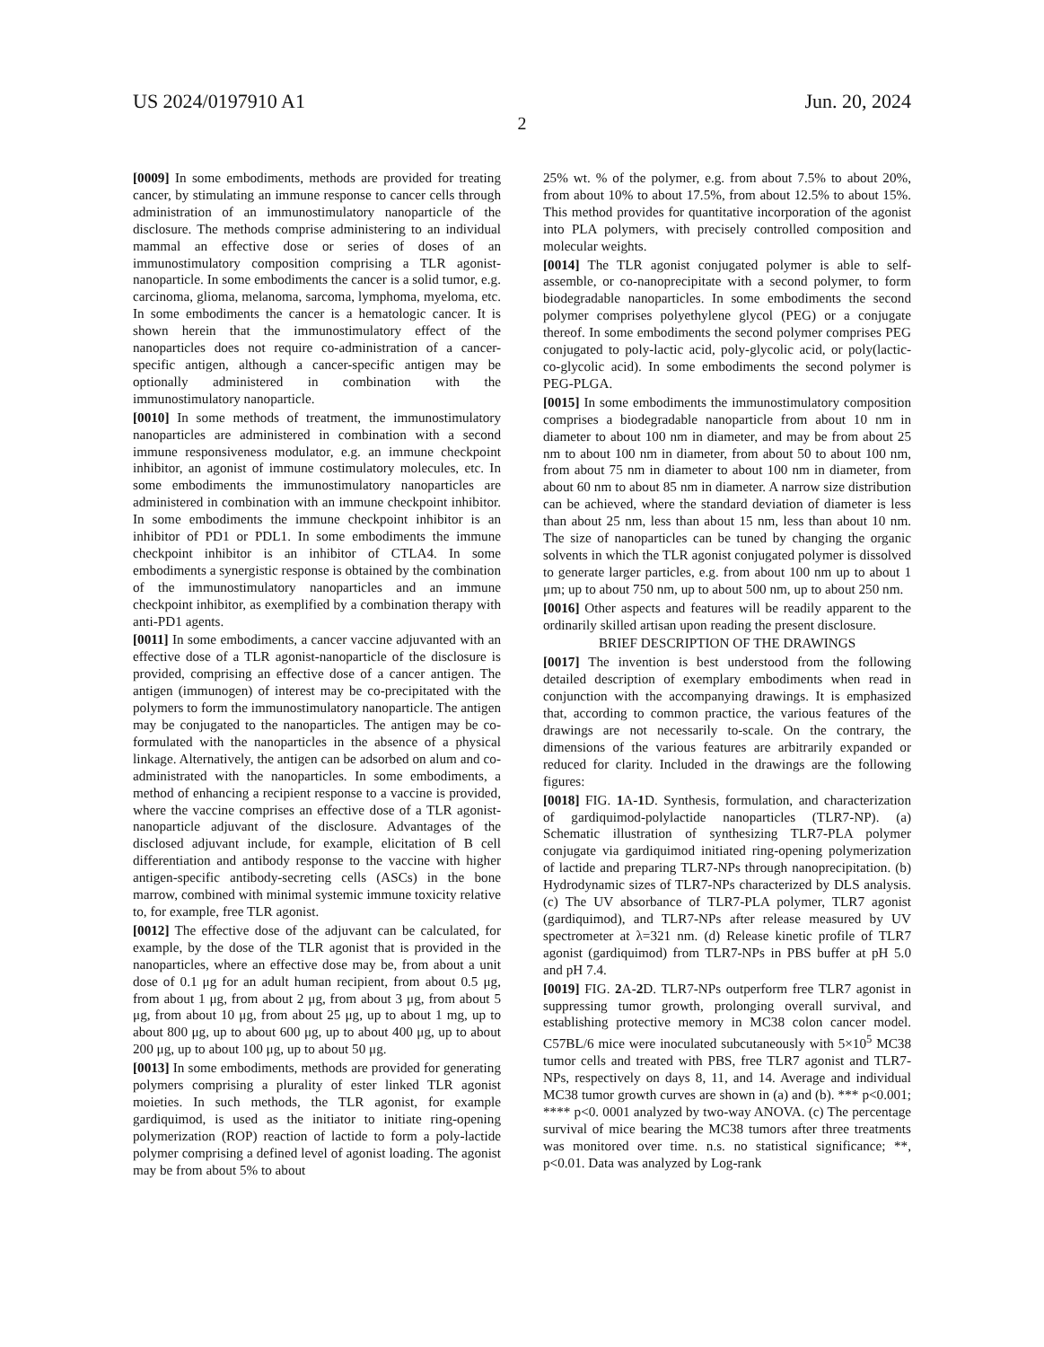US 2024/0197910 A1 Jun. 20, 2024
2
[0009] In some embodiments, methods are provided for treating cancer, by stimulating an immune response to cancer cells through administration of an immunostimulatory nanoparticle of the disclosure. The methods comprise administering to an individual mammal an effective dose or series of doses of an immunostimulatory composition comprising a TLR agonist-nanoparticle. In some embodiments the cancer is a solid tumor, e.g. carcinoma, glioma, melanoma, sarcoma, lymphoma, myeloma, etc. In some embodiments the cancer is a hematologic cancer. It is shown herein that the immunostimulatory effect of the nanoparticles does not require co-administration of a cancer-specific antigen, although a cancer-specific antigen may be optionally administered in combination with the immunostimulatory nanoparticle.
[0010] In some methods of treatment, the immunostimulatory nanoparticles are administered in combination with a second immune responsiveness modulator, e.g. an immune checkpoint inhibitor, an agonist of immune costimulatory molecules, etc. In some embodiments the immunostimulatory nanoparticles are administered in combination with an immune checkpoint inhibitor. In some embodiments the immune checkpoint inhibitor is an inhibitor of PD1 or PDL1. In some embodiments the immune checkpoint inhibitor is an inhibitor of CTLA4. In some embodiments a synergistic response is obtained by the combination of the immunostimulatory nanoparticles and an immune checkpoint inhibitor, as exemplified by a combination therapy with anti-PD1 agents.
[0011] In some embodiments, a cancer vaccine adjuvanted with an effective dose of a TLR agonist-nanoparticle of the disclosure is provided, comprising an effective dose of a cancer antigen. The antigen (immunogen) of interest may be co-precipitated with the polymers to form the immunostimulatory nanoparticle. The antigen may be conjugated to the nanoparticles. The antigen may be co-formulated with the nanoparticles in the absence of a physical linkage. Alternatively, the antigen can be adsorbed on alum and co-administrated with the nanoparticles. In some embodiments, a method of enhancing a recipient response to a vaccine is provided, where the vaccine comprises an effective dose of a TLR agonist-nanoparticle adjuvant of the disclosure. Advantages of the disclosed adjuvant include, for example, elicitation of B cell differentiation and antibody response to the vaccine with higher antigen-specific antibody-secreting cells (ASCs) in the bone marrow, combined with minimal systemic immune toxicity relative to, for example, free TLR agonist.
[0012] The effective dose of the adjuvant can be calculated, for example, by the dose of the TLR agonist that is provided in the nanoparticles, where an effective dose may be, from about a unit dose of 0.1 μg for an adult human recipient, from about 0.5 μg, from about 1 μg, from about 2 μg, from about 3 μg, from about 5 μg, from about 10 μg, from about 25 μg, up to about 1 mg, up to about 800 μg, up to about 600 μg, up to about 400 μg, up to about 200 μg, up to about 100 μg, up to about 50 μg.
[0013] In some embodiments, methods are provided for generating polymers comprising a plurality of ester linked TLR agonist moieties. In such methods, the TLR agonist, for example gardiquimod, is used as the initiator to initiate ring-opening polymerization (ROP) reaction of lactide to form a poly-lactide polymer comprising a defined level of agonist loading. The agonist may be from about 5% to about
25% wt. % of the polymer, e.g. from about 7.5% to about 20%, from about 10% to about 17.5%, from about 12.5% to about 15%. This method provides for quantitative incorporation of the agonist into PLA polymers, with precisely controlled composition and molecular weights.
[0014] The TLR agonist conjugated polymer is able to self-assemble, or co-nanoprecipitate with a second polymer, to form biodegradable nanoparticles. In some embodiments the second polymer comprises polyethylene glycol (PEG) or a conjugate thereof. In some embodiments the second polymer comprises PEG conjugated to poly-lactic acid, poly-glycolic acid, or poly(lactic-co-glycolic acid). In some embodiments the second polymer is PEG-PLGA.
[0015] In some embodiments the immunostimulatory composition comprises a biodegradable nanoparticle from about 10 nm in diameter to about 100 nm in diameter, and may be from about 25 nm to about 100 nm in diameter, from about 50 to about 100 nm, from about 75 nm in diameter to about 100 nm in diameter, from about 60 nm to about 85 nm in diameter. A narrow size distribution can be achieved, where the standard deviation of diameter is less than about 25 nm, less than about 15 nm, less than about 10 nm. The size of nanoparticles can be tuned by changing the organic solvents in which the TLR agonist conjugated polymer is dissolved to generate larger particles, e.g. from about 100 nm up to about 1 μm; up to about 750 nm, up to about 500 nm, up to about 250 nm.
[0016] Other aspects and features will be readily apparent to the ordinarily skilled artisan upon reading the present disclosure.
BRIEF DESCRIPTION OF THE DRAWINGS
[0017] The invention is best understood from the following detailed description of exemplary embodiments when read in conjunction with the accompanying drawings. It is emphasized that, according to common practice, the various features of the drawings are not necessarily to-scale. On the contrary, the dimensions of the various features are arbitrarily expanded or reduced for clarity. Included in the drawings are the following figures:
[0018] FIG. 1 A-1 D. Synthesis, formulation, and characterization of gardiquimod-polylactide nanoparticles (TLR7-NP). (a) Schematic illustration of synthesizing TLR7-PLA polymer conjugate via gardiquimod initiated ring-opening polymerization of lactide and preparing TLR7-NPs through nanoprecipitation. (b) Hydrodynamic sizes of TLR7-NPs characterized by DLS analysis. (c) The UV absorbance of TLR7-PLA polymer, TLR7 agonist (gardiquimod), and TLR7-NPs after release measured by UV spectrometer at λ=321 nm. (d) Release kinetic profile of TLR7 agonist (gardiquimod) from TLR7-NPs in PBS buffer at pH 5.0 and pH 7.4.
[0019] FIG. 2 A-2 D. TLR7-NPs outperform free TLR7 agonist in suppressing tumor growth, prolonging overall survival, and establishing protective memory in MC38 colon cancer model. C57BL/6 mice were inoculated subcutaneously with 5×10<sup>5</sup> MC38 tumor cells and treated with PBS, free TLR7 agonist and TLR7-NPs, respectively on days 8, 11, and 14. Average and individual MC38 tumor growth curves are shown in (a) and (b). *** p<0.001; **** p<0. 0001 analyzed by two-way ANOVA. (c) The percentage survival of mice bearing the MC38 tumors after three treatments was monitored over time. n.s. no statistical significance; **, p<0.01. Data was analyzed by Log-rank